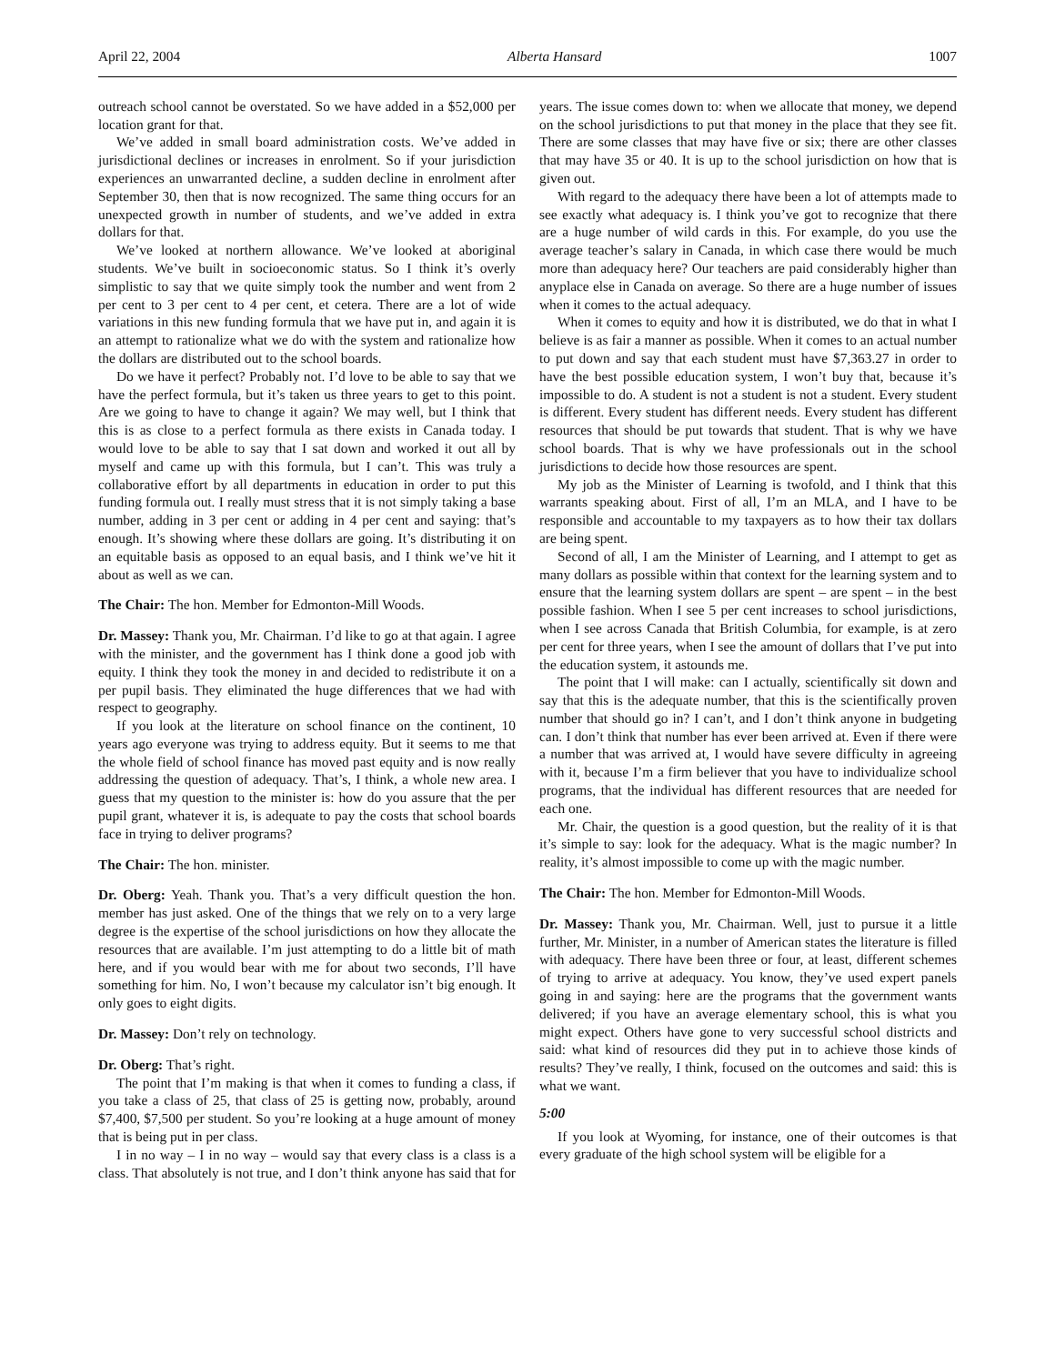April 22, 2004 Alberta Hansard 1007
outreach school cannot be overstated. So we have added in a $52,000 per location grant for that.
We’ve added in small board administration costs. We’ve added in jurisdictional declines or increases in enrolment. So if your jurisdiction experiences an unwarranted decline, a sudden decline in enrolment after September 30, then that is now recognized. The same thing occurs for an unexpected growth in number of students, and we’ve added in extra dollars for that.
We’ve looked at northern allowance. We’ve looked at aboriginal students. We’ve built in socioeconomic status. So I think it’s overly simplistic to say that we quite simply took the number and went from 2 per cent to 3 per cent to 4 per cent, et cetera. There are a lot of wide variations in this new funding formula that we have put in, and again it is an attempt to rationalize what we do with the system and rationalize how the dollars are distributed out to the school boards.
Do we have it perfect? Probably not. I’d love to be able to say that we have the perfect formula, but it’s taken us three years to get to this point. Are we going to have to change it again? We may well, but I think that this is as close to a perfect formula as there exists in Canada today. I would love to be able to say that I sat down and worked it out all by myself and came up with this formula, but I can’t. This was truly a collaborative effort by all departments in education in order to put this funding formula out. I really must stress that it is not simply taking a base number, adding in 3 per cent or adding in 4 per cent and saying: that’s enough. It’s showing where these dollars are going. It’s distributing it on an equitable basis as opposed to an equal basis, and I think we’ve hit it about as well as we can.
The Chair: The hon. Member for Edmonton-Mill Woods.
Dr. Massey: Thank you, Mr. Chairman. I’d like to go at that again. I agree with the minister, and the government has I think done a good job with equity. I think they took the money in and decided to redistribute it on a per pupil basis. They eliminated the huge differences that we had with respect to geography.
If you look at the literature on school finance on the continent, 10 years ago everyone was trying to address equity. But it seems to me that the whole field of school finance has moved past equity and is now really addressing the question of adequacy. That’s, I think, a whole new area. I guess that my question to the minister is: how do you assure that the per pupil grant, whatever it is, is adequate to pay the costs that school boards face in trying to deliver programs?
The Chair: The hon. minister.
Dr. Oberg: Yeah. Thank you. That’s a very difficult question the hon. member has just asked. One of the things that we rely on to a very large degree is the expertise of the school jurisdictions on how they allocate the resources that are available. I’m just attempting to do a little bit of math here, and if you would bear with me for about two seconds, I’ll have something for him. No, I won’t because my calculator isn’t big enough. It only goes to eight digits.
Dr. Massey: Don’t rely on technology.
Dr. Oberg: That’s right.
The point that I’m making is that when it comes to funding a class, if you take a class of 25, that class of 25 is getting now, probably, around $7,400, $7,500 per student. So you’re looking at a huge amount of money that is being put in per class.
I in no way – I in no way – would say that every class is a class is a class. That absolutely is not true, and I don’t think anyone has said that for years. The issue comes down to: when we allocate that money, we depend on the school jurisdictions to put that money in the place that they see fit. There are some classes that may have five or six; there are other classes that may have 35 or 40. It is up to the school jurisdiction on how that is given out.
With regard to the adequacy there have been a lot of attempts made to see exactly what adequacy is. I think you’ve got to recognize that there are a huge number of wild cards in this. For example, do you use the average teacher’s salary in Canada, in which case there would be much more than adequacy here? Our teachers are paid considerably higher than anyplace else in Canada on average. So there are a huge number of issues when it comes to the actual adequacy.
When it comes to equity and how it is distributed, we do that in what I believe is as fair a manner as possible. When it comes to an actual number to put down and say that each student must have $7,363.27 in order to have the best possible education system, I won’t buy that, because it’s impossible to do. A student is not a student is not a student. Every student is different. Every student has different needs. Every student has different resources that should be put towards that student. That is why we have school boards. That is why we have professionals out in the school jurisdictions to decide how those resources are spent.
My job as the Minister of Learning is twofold, and I think that this warrants speaking about. First of all, I’m an MLA, and I have to be responsible and accountable to my taxpayers as to how their tax dollars are being spent.
Second of all, I am the Minister of Learning, and I attempt to get as many dollars as possible within that context for the learning system and to ensure that the learning system dollars are spent – are spent – in the best possible fashion. When I see 5 per cent increases to school jurisdictions, when I see across Canada that British Columbia, for example, is at zero per cent for three years, when I see the amount of dollars that I’ve put into the education system, it astounds me.
The point that I will make: can I actually, scientifically sit down and say that this is the adequate number, that this is the scientifically proven number that should go in? I can’t, and I don’t think anyone in budgeting can. I don’t think that number has ever been arrived at. Even if there were a number that was arrived at, I would have severe difficulty in agreeing with it, because I’m a firm believer that you have to individualize school programs, that the individual has different resources that are needed for each one.
Mr. Chair, the question is a good question, but the reality of it is that it’s simple to say: look for the adequacy. What is the magic number? In reality, it’s almost impossible to come up with the magic number.
The Chair: The hon. Member for Edmonton-Mill Woods.
Dr. Massey: Thank you, Mr. Chairman. Well, just to pursue it a little further, Mr. Minister, in a number of American states the literature is filled with adequacy. There have been three or four, at least, different schemes of trying to arrive at adequacy. You know, they’ve used expert panels going in and saying: here are the programs that the government wants delivered; if you have an average elementary school, this is what you might expect. Others have gone to very successful school districts and said: what kind of resources did they put in to achieve those kinds of results? They’ve really, I think, focused on the outcomes and said: this is what we want.
5:00
If you look at Wyoming, for instance, one of their outcomes is that every graduate of the high school system will be eligible for a